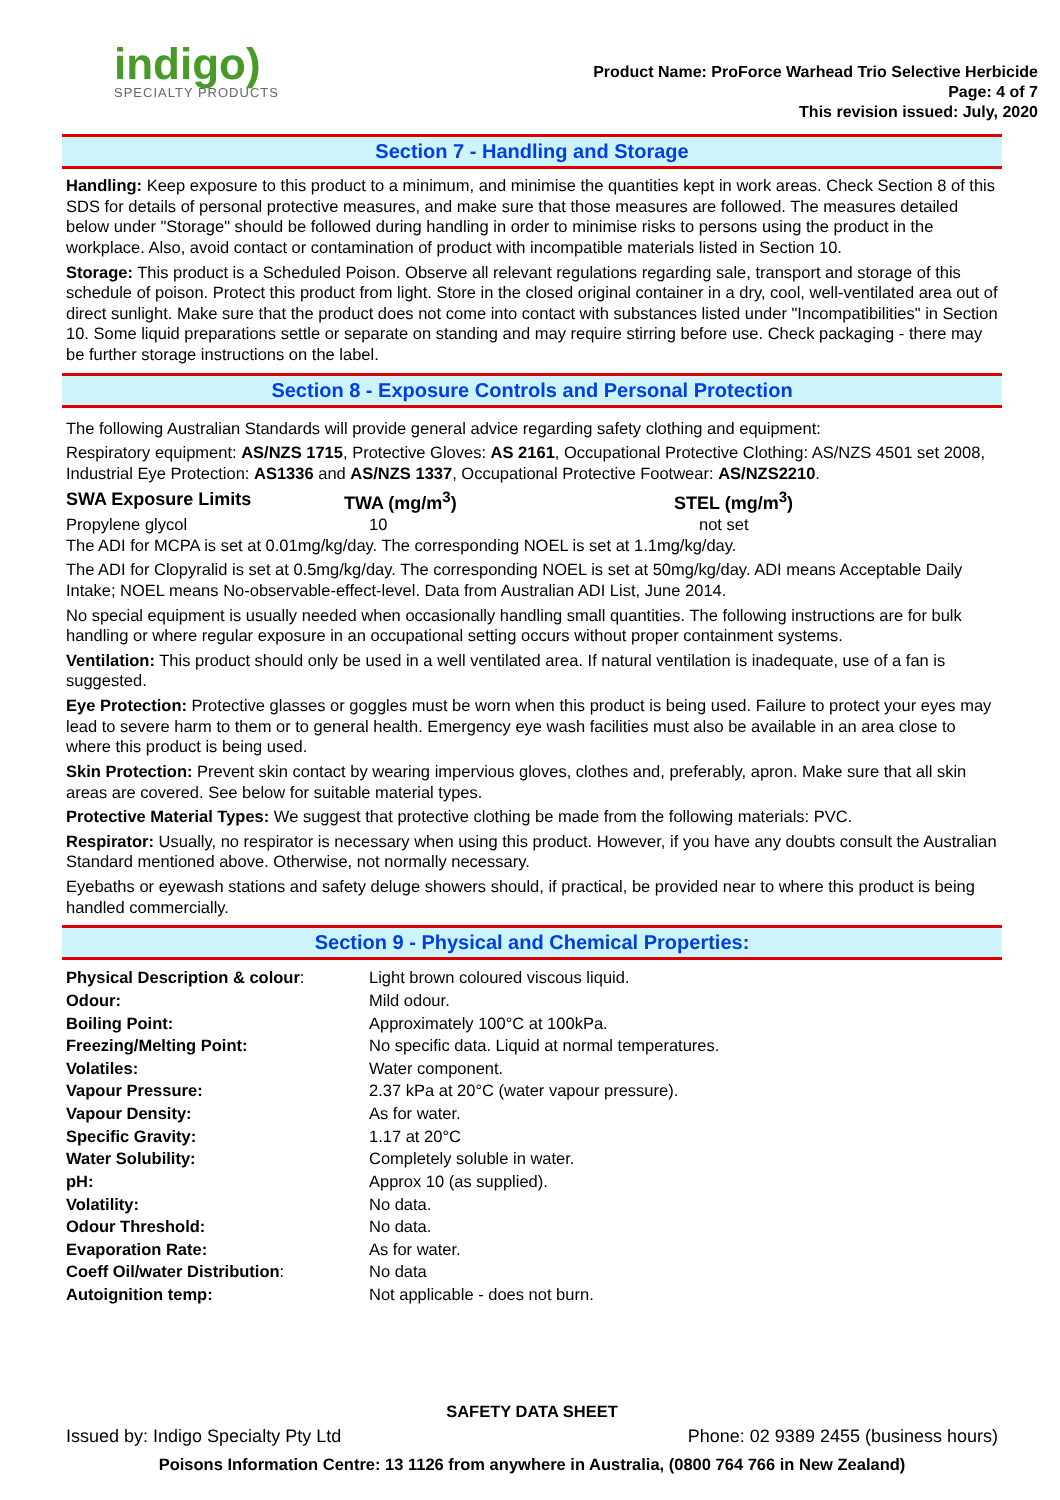indigo)
SPECIALTY PRODUCTS
Product Name: ProForce Warhead Trio Selective Herbicide
Page: 4 of 7
This revision issued: July, 2020
Section 7 - Handling and Storage
Handling: Keep exposure to this product to a minimum, and minimise the quantities kept in work areas. Check Section 8 of this SDS for details of personal protective measures, and make sure that those measures are followed. The measures detailed below under "Storage" should be followed during handling in order to minimise risks to persons using the product in the workplace. Also, avoid contact or contamination of product with incompatible materials listed in Section 10.
Storage: This product is a Scheduled Poison. Observe all relevant regulations regarding sale, transport and storage of this schedule of poison. Protect this product from light. Store in the closed original container in a dry, cool, well-ventilated area out of direct sunlight. Make sure that the product does not come into contact with substances listed under "Incompatibilities" in Section 10. Some liquid preparations settle or separate on standing and may require stirring before use. Check packaging - there may be further storage instructions on the label.
Section 8 - Exposure Controls and Personal Protection
The following Australian Standards will provide general advice regarding safety clothing and equipment:
Respiratory equipment: AS/NZS 1715, Protective Gloves: AS 2161, Occupational Protective Clothing: AS/NZS 4501 set 2008, Industrial Eye Protection: AS1336 and AS/NZS 1337, Occupational Protective Footwear: AS/NZS2210.
| SWA Exposure Limits | TWA (mg/m<sup>3</sup>) | STEL (mg/m<sup>3</sup>) |
| Propylene glycol | 10 | not set |
The ADI for MCPA is set at 0.01mg/kg/day. The corresponding NOEL is set at 1.1mg/kg/day.
The ADI for Clopyralid is set at 0.5mg/kg/day. The corresponding NOEL is set at 50mg/kg/day. ADI means Acceptable Daily Intake; NOEL means No-observable-effect-level. Data from Australian ADI List, June 2014.
No special equipment is usually needed when occasionally handling small quantities. The following instructions are for bulk handling or where regular exposure in an occupational setting occurs without proper containment systems.
Ventilation: This product should only be used in a well ventilated area. If natural ventilation is inadequate, use of a fan is suggested.
Eye Protection: Protective glasses or goggles must be worn when this product is being used. Failure to protect your eyes may lead to severe harm to them or to general health. Emergency eye wash facilities must also be available in an area close to where this product is being used.
Skin Protection: Prevent skin contact by wearing impervious gloves, clothes and, preferably, apron. Make sure that all skin areas are covered. See below for suitable material types.
Protective Material Types: We suggest that protective clothing be made from the following materials: PVC.
Respirator: Usually, no respirator is necessary when using this product. However, if you have any doubts consult the Australian Standard mentioned above. Otherwise, not normally necessary.
Eyebaths or eyewash stations and safety deluge showers should, if practical, be provided near to where this product is being handled commercially.
Section 9 - Physical and Chemical Properties:
| Physical Description & colour : | Light brown coloured viscous liquid. |
| Odour: | Mild odour. |
| Boiling Point: | Approximately 100°C at 100kPa. |
| Freezing/Melting Point: | No specific data. Liquid at normal temperatures. |
| Volatiles: | Water component. |
| Vapour Pressure: | 2.37 kPa at 20°C (water vapour pressure). |
| Vapour Density: | As for water. |
| Specific Gravity: | 1.17 at 20°C |
| Water Solubility: | Completely soluble in water. |
| pH: | Approx 10 (as supplied). |
| Volatility: | No data. |
| Odour Threshold: | No data. |
| Evaporation Rate: | As for water. |
| Coeff Oil/water Distribution : | No data |
| Autoignition temp: | Not applicable - does not burn. |
SAFETY DATA SHEET
Issued by: Indigo Specialty Pty Ltd Phone: 02 9389 2455 (business hours)
Poisons Information Centre: 13 1126 from anywhere in Australia, (0800 764 766 in New Zealand)